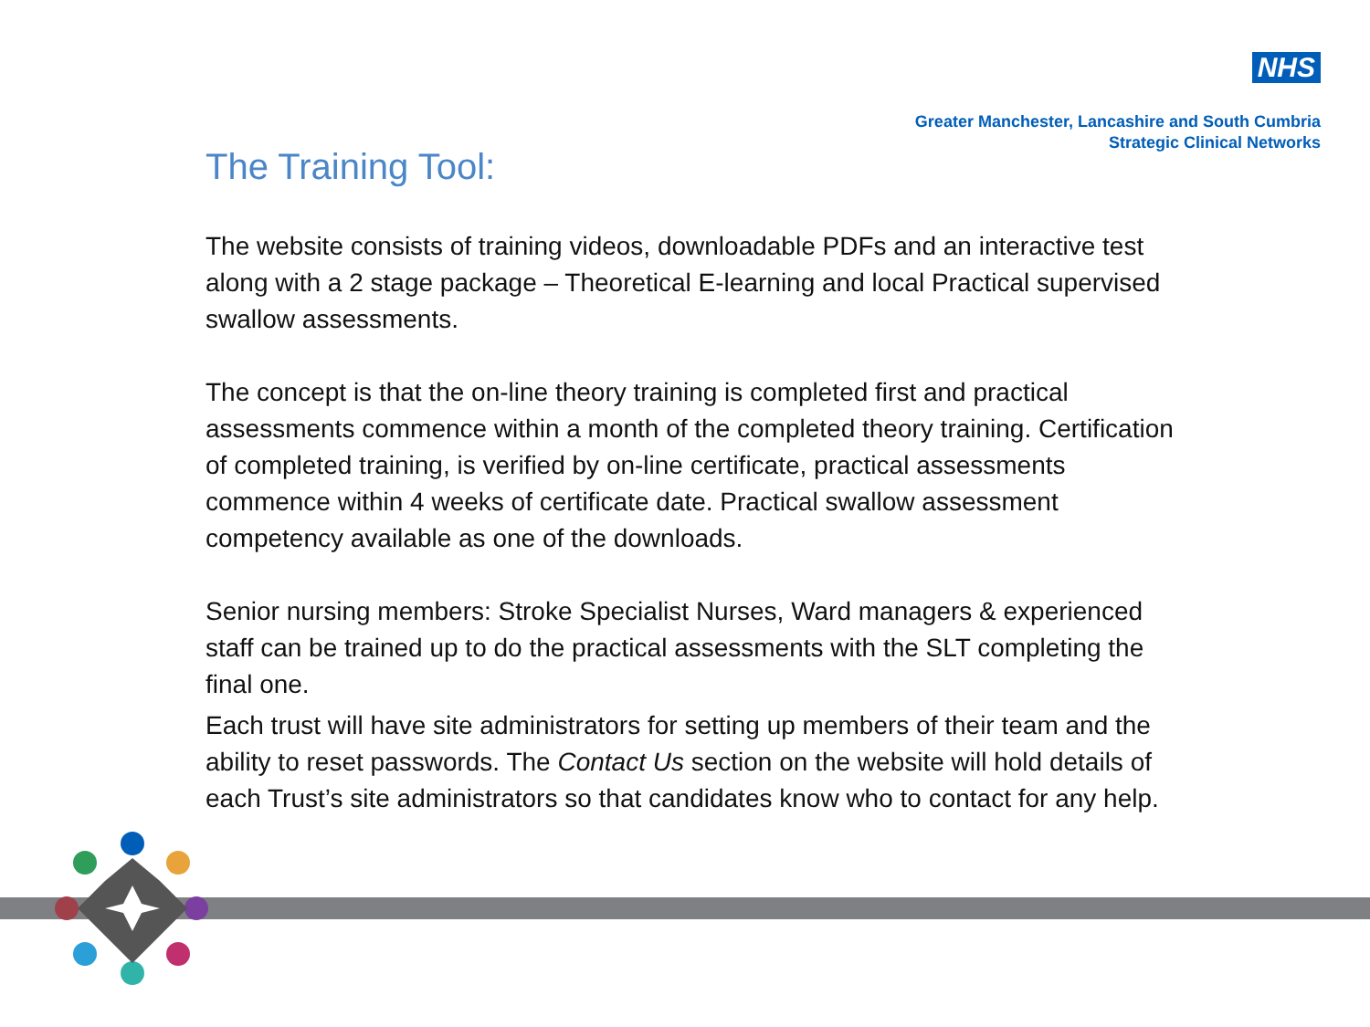NHS
Greater Manchester, Lancashire and South Cumbria
Strategic Clinical Networks
The Training Tool:
The website consists of training videos, downloadable PDFs and an interactive test along with a 2 stage package – Theoretical E-learning and local Practical supervised swallow assessments.
The concept is that the on-line theory training is completed first and practical assessments commence within a month of the completed theory training. Certification of completed training, is verified by on-line certificate, practical assessments commence within 4 weeks of certificate date. Practical swallow assessment competency available as one of the downloads.
Senior nursing members: Stroke Specialist Nurses, Ward managers & experienced staff can be trained up to do the practical assessments with the SLT completing the final one.
Each trust will have site administrators for setting up members of their team and the ability to reset passwords. The Contact Us section on the website will hold details of each Trust’s site administrators so that candidates know who to contact for any help.